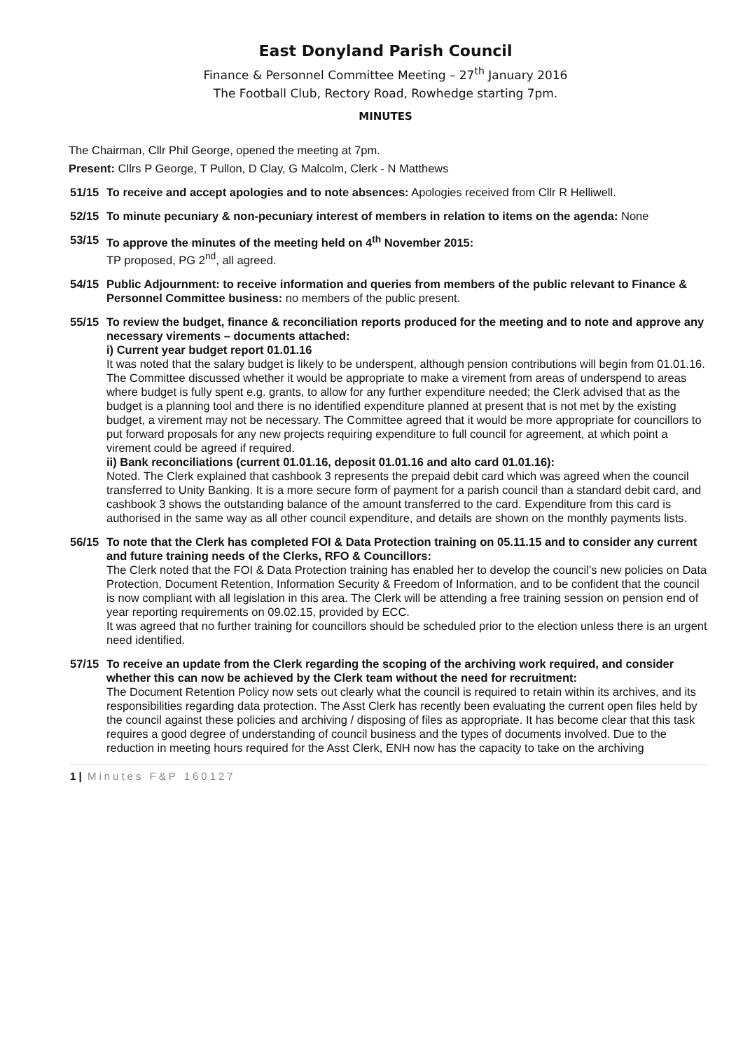East Donyland Parish Council
Finance & Personnel Committee Meeting – 27<sup>th</sup> January 2016
The Football Club, Rectory Road, Rowhedge starting 7pm.
MINUTES
The Chairman, Cllr Phil George, opened the meeting at 7pm.
Present: Cllrs P George, T Pullon, D Clay, G Malcolm, Clerk - N Matthews
51/15 To receive and accept apologies and to note absences: Apologies received from Cllr R Helliwell.
52/15 To minute pecuniary & non-pecuniary interest of members in relation to items on the agenda: None
53/15 To approve the minutes of the meeting held on 4<sup>th</sup> November 2015:
TP proposed, PG 2<sup>nd</sup>, all agreed.
54/15 Public Adjournment: to receive information and queries from members of the public relevant to Finance & Personnel Committee business: no members of the public present.
55/15 To review the budget, finance & reconciliation reports produced for the meeting and to note and approve any necessary virements – documents attached:
i) Current year budget report 01.01.16
It was noted that the salary budget is likely to be underspent, although pension contributions will begin from 01.01.16. The Committee discussed whether it would be appropriate to make a virement from areas of underspend to areas where budget is fully spent e.g. grants, to allow for any further expenditure needed; the Clerk advised that as the budget is a planning tool and there is no identified expenditure planned at present that is not met by the existing budget, a virement may not be necessary. The Committee agreed that it would be more appropriate for councillors to put forward proposals for any new projects requiring expenditure to full council for agreement, at which point a virement could be agreed if required.
ii) Bank reconciliations (current 01.01.16, deposit 01.01.16 and alto card 01.01.16):
Noted. The Clerk explained that cashbook 3 represents the prepaid debit card which was agreed when the council transferred to Unity Banking. It is a more secure form of payment for a parish council than a standard debit card, and cashbook 3 shows the outstanding balance of the amount transferred to the card. Expenditure from this card is authorised in the same way as all other council expenditure, and details are shown on the monthly payments lists.
56/15 To note that the Clerk has completed FOI & Data Protection training on 05.11.15 and to consider any current and future training needs of the Clerks, RFO & Councillors:
The Clerk noted that the FOI & Data Protection training has enabled her to develop the council’s new policies on Data Protection, Document Retention, Information Security & Freedom of Information, and to be confident that the council is now compliant with all legislation in this area. The Clerk will be attending a free training session on pension end of year reporting requirements on 09.02.15, provided by ECC.
It was agreed that no further training for councillors should be scheduled prior to the election unless there is an urgent need identified.
57/15 To receive an update from the Clerk regarding the scoping of the archiving work required, and consider whether this can now be achieved by the Clerk team without the need for recruitment:
The Document Retention Policy now sets out clearly what the council is required to retain within its archives, and its responsibilities regarding data protection. The Asst Clerk has recently been evaluating the current open files held by the council against these policies and archiving / disposing of files as appropriate. It has become clear that this task requires a good degree of understanding of council business and the types of documents involved. Due to the reduction in meeting hours required for the Asst Clerk, ENH now has the capacity to take on the archiving
1 | Minutes F&P 160127